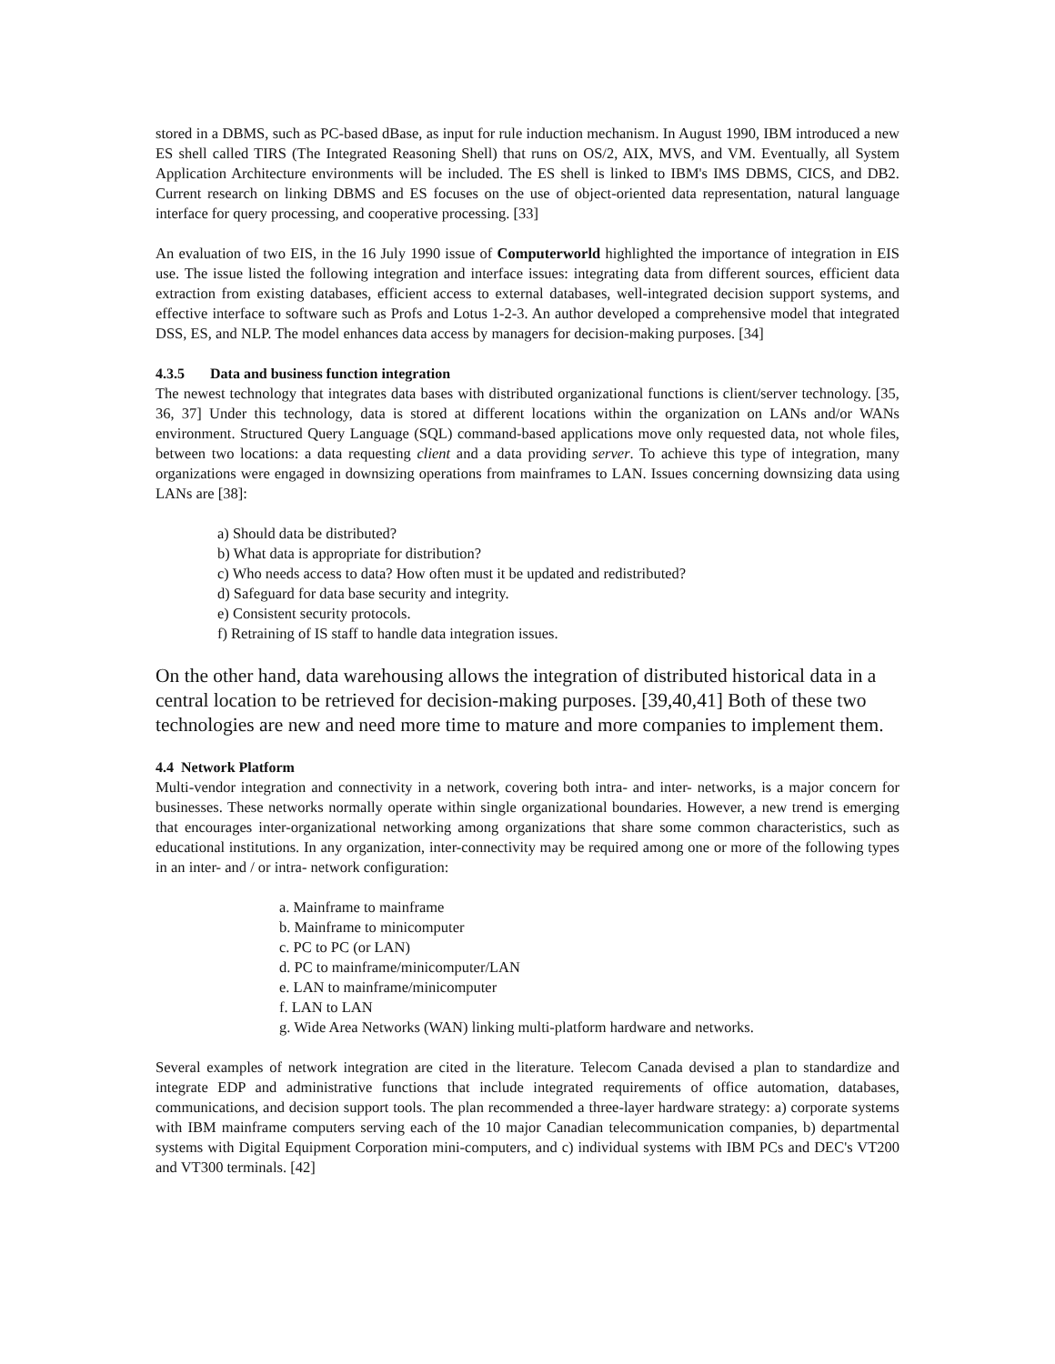stored in a DBMS, such as PC-based dBase, as input for rule induction mechanism. In August 1990, IBM introduced a new ES shell called TIRS (The Integrated Reasoning Shell) that runs on OS/2, AIX, MVS, and VM. Eventually, all System Application Architecture environments will be included. The ES shell is linked to IBM's IMS DBMS, CICS, and DB2. Current research on linking DBMS and ES focuses on the use of object-oriented data representation, natural language interface for query processing, and cooperative processing. [33]
An evaluation of two EIS, in the 16 July 1990 issue of Computerworld highlighted the importance of integration in EIS use. The issue listed the following integration and interface issues: integrating data from different sources, efficient data extraction from existing databases, efficient access to external databases, well-integrated decision support systems, and effective interface to software such as Profs and Lotus 1-2-3. An author developed a comprehensive model that integrated DSS, ES, and NLP. The model enhances data access by managers for decision-making purposes. [34]
4.3.5 Data and business function integration
The newest technology that integrates data bases with distributed organizational functions is client/server technology. [35, 36, 37] Under this technology, data is stored at different locations within the organization on LANs and/or WANs environment. Structured Query Language (SQL) command-based applications move only requested data, not whole files, between two locations: a data requesting client and a data providing server. To achieve this type of integration, many organizations were engaged in downsizing operations from mainframes to LAN. Issues concerning downsizing data using LANs are [38]:
a) Should data be distributed?
b) What data is appropriate for distribution?
c) Who needs access to data? How often must it be updated and redistributed?
d) Safeguard for data base security and integrity.
e) Consistent security protocols.
f) Retraining of IS staff to handle data integration issues.
On the other hand, data warehousing allows the integration of distributed historical data in a central location to be retrieved for decision-making purposes. [39,40,41] Both of these two technologies are new and need more time to mature and more companies to implement them.
4.4 Network Platform
Multi-vendor integration and connectivity in a network, covering both intra- and inter- networks, is a major concern for businesses. These networks normally operate within single organizational boundaries. However, a new trend is emerging that encourages inter-organizational networking among organizations that share some common characteristics, such as educational institutions. In any organization, inter-connectivity may be required among one or more of the following types in an inter- and / or intra- network configuration:
a. Mainframe to mainframe
b. Mainframe to minicomputer
c. PC to PC (or LAN)
d. PC to mainframe/minicomputer/LAN
e. LAN to mainframe/minicomputer
f. LAN to LAN
g. Wide Area Networks (WAN) linking multi-platform hardware and networks.
Several examples of network integration are cited in the literature. Telecom Canada devised a plan to standardize and integrate EDP and administrative functions that include integrated requirements of office automation, databases, communications, and decision support tools. The plan recommended a three-layer hardware strategy: a) corporate systems with IBM mainframe computers serving each of the 10 major Canadian telecommunication companies, b) departmental systems with Digital Equipment Corporation mini-computers, and c) individual systems with IBM PCs and DEC's VT200 and VT300 terminals. [42]